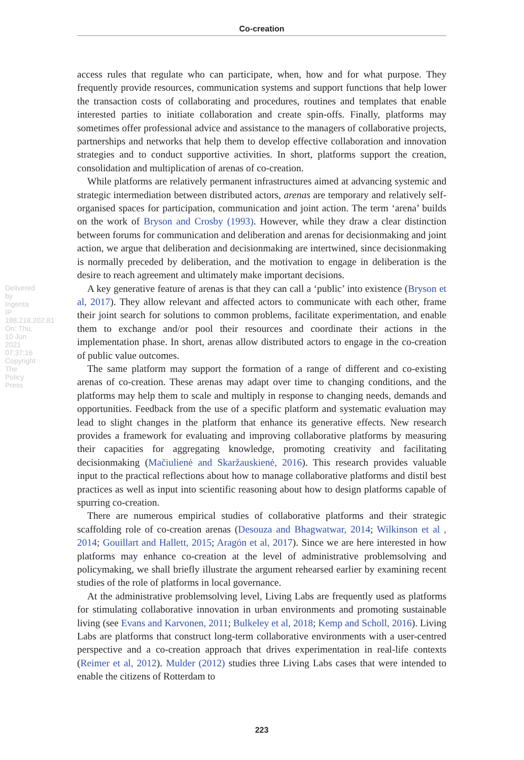Co-creation
Delivered by Ingenta IP : 188.218.202.81 On: Thu, 10 Jun 2021 07:37:16 Copyright The Policy Press
access rules that regulate who can participate, when, how and for what purpose. They frequently provide resources, communication systems and support functions that help lower the transaction costs of collaborating and procedures, routines and templates that enable interested parties to initiate collaboration and create spin-offs. Finally, platforms may sometimes offer professional advice and assistance to the managers of collaborative projects, partnerships and networks that help them to develop effective collaboration and innovation strategies and to conduct supportive activities. In short, platforms support the creation, consolidation and multiplication of arenas of co-creation.
While platforms are relatively permanent infrastructures aimed at advancing systemic and strategic intermediation between distributed actors, arenas are temporary and relatively self-organised spaces for participation, communication and joint action. The term ‘arena’ builds on the work of Bryson and Crosby (1993). However, while they draw a clear distinction between forums for communication and deliberation and arenas for decisionmaking and joint action, we argue that deliberation and decisionmaking are intertwined, since decisionmaking is normally preceded by deliberation, and the motivation to engage in deliberation is the desire to reach agreement and ultimately make important decisions.
A key generative feature of arenas is that they can call a ‘public’ into existence (Bryson et al, 2017). They allow relevant and affected actors to communicate with each other, frame their joint search for solutions to common problems, facilitate experimentation, and enable them to exchange and/or pool their resources and coordinate their actions in the implementation phase. In short, arenas allow distributed actors to engage in the co-creation of public value outcomes.
The same platform may support the formation of a range of different and co-existing arenas of co-creation. These arenas may adapt over time to changing conditions, and the platforms may help them to scale and multiply in response to changing needs, demands and opportunities. Feedback from the use of a specific platform and systematic evaluation may lead to slight changes in the platform that enhance its generative effects. New research provides a framework for evaluating and improving collaborative platforms by measuring their capacities for aggregating knowledge, promoting creativity and facilitating decisionmaking (Mačiulienė and Skaržauskienė, 2016). This research provides valuable input to the practical reflections about how to manage collaborative platforms and distil best practices as well as input into scientific reasoning about how to design platforms capable of spurring co-creation.
There are numerous empirical studies of collaborative platforms and their strategic scaffolding role of co-creation arenas (Desouza and Bhagwatwar, 2014; Wilkinson et al , 2014; Gouillart and Hallett, 2015; Aragón et al, 2017). Since we are here interested in how platforms may enhance co-creation at the level of administrative problemsolving and policymaking, we shall briefly illustrate the argument rehearsed earlier by examining recent studies of the role of platforms in local governance.
At the administrative problemsolving level, Living Labs are frequently used as platforms for stimulating collaborative innovation in urban environments and promoting sustainable living (see Evans and Karvonen, 2011; Bulkeley et al, 2018; Kemp and Scholl, 2016). Living Labs are platforms that construct long-term collaborative environments with a user-centred perspective and a co-creation approach that drives experimentation in real-life contexts (Reimer et al, 2012). Mulder (2012) studies three Living Labs cases that were intended to enable the citizens of Rotterdam to
223